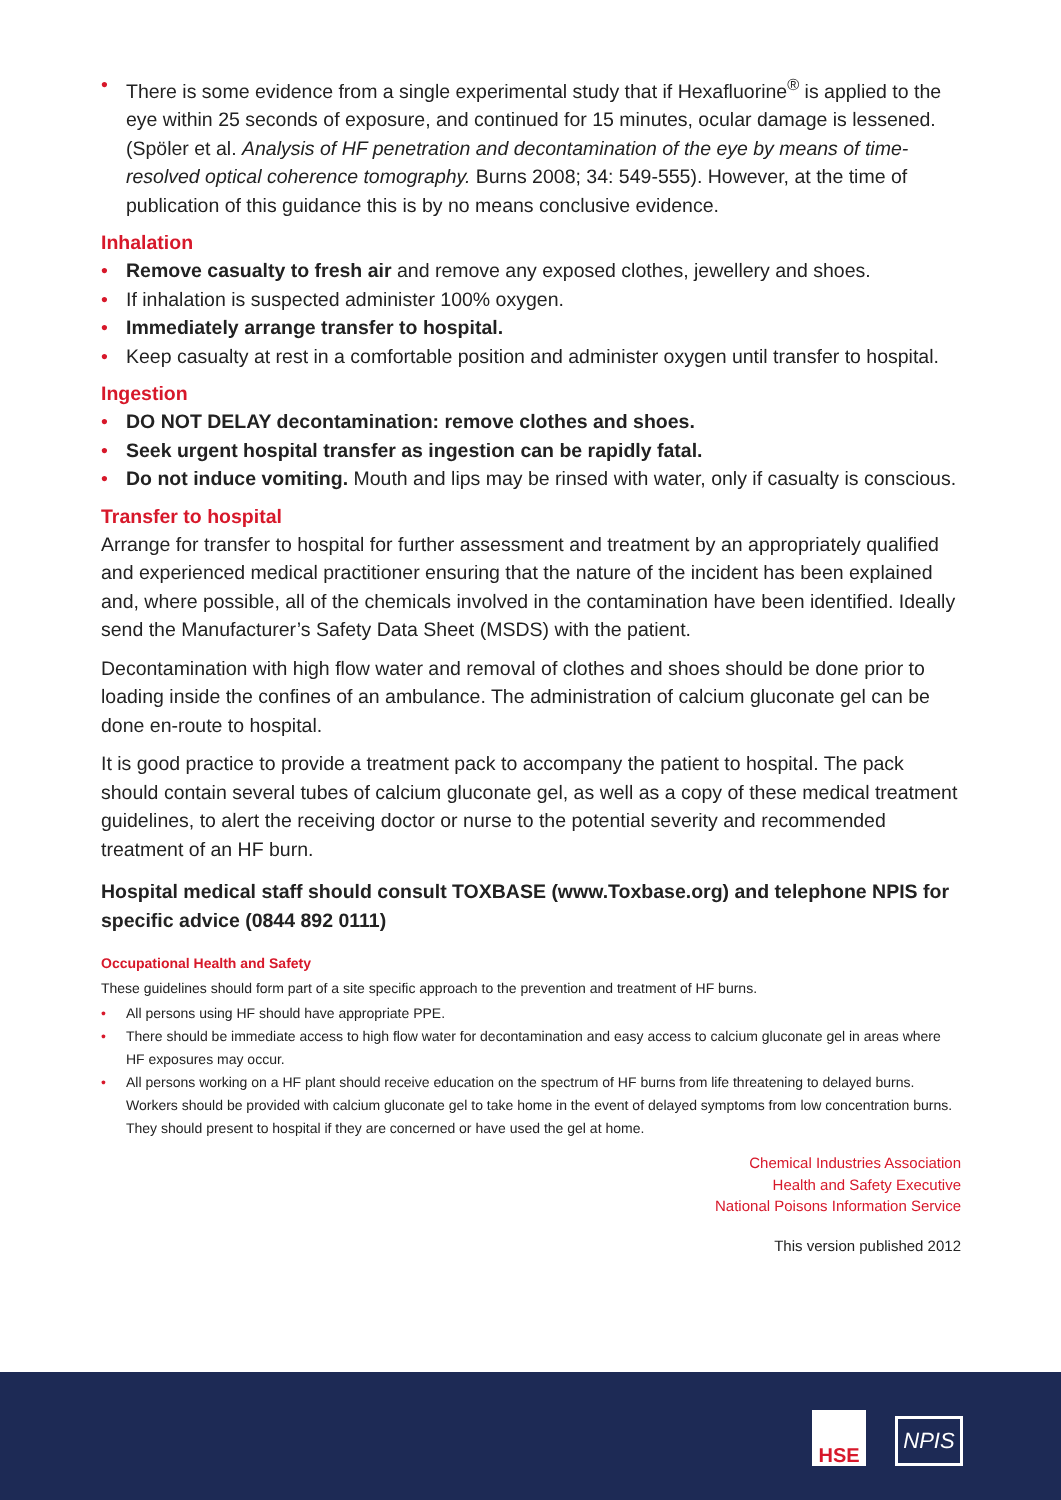• There is some evidence from a single experimental study that if Hexafluorine<sup>®</sup> is applied to the eye within 25 seconds of exposure, and continued for 15 minutes, ocular damage is lessened. (Spöler et al. Analysis of HF penetration and decontamination of the eye by means of time-resolved optical coherence tomography. Burns 2008; 34: 549-555). However, at the time of publication of this guidance this is by no means conclusive evidence.
Inhalation
• Remove casualty to fresh air and remove any exposed clothes, jewellery and shoes.
• If inhalation is suspected administer 100% oxygen.
• Immediately arrange transfer to hospital.
• Keep casualty at rest in a comfortable position and administer oxygen until transfer to hospital.
Ingestion
• DO NOT DELAY decontamination: remove clothes and shoes.
• Seek urgent hospital transfer as ingestion can be rapidly fatal.
• Do not induce vomiting. Mouth and lips may be rinsed with water, only if casualty is conscious.
Transfer to hospital
Arrange for transfer to hospital for further assessment and treatment by an appropriately qualified and experienced medical practitioner ensuring that the nature of the incident has been explained and, where possible, all of the chemicals involved in the contamination have been identified. Ideally send the Manufacturer’s Safety Data Sheet (MSDS) with the patient.
Decontamination with high flow water and removal of clothes and shoes should be done prior to loading inside the confines of an ambulance. The administration of calcium gluconate gel can be done en-route to hospital.
It is good practice to provide a treatment pack to accompany the patient to hospital. The pack should contain several tubes of calcium gluconate gel, as well as a copy of these medical treatment guidelines, to alert the receiving doctor or nurse to the potential severity and recommended treatment of an HF burn.
Hospital medical staff should consult TOXBASE (www.Toxbase.org) and telephone NPIS for specific advice (0844 892 0111)
Occupational Health and Safety
These guidelines should form part of a site specific approach to the prevention and treatment of HF burns.
• All persons using HF should have appropriate PPE.
• There should be immediate access to high flow water for decontamination and easy access to calcium gluconate gel in areas where HF exposures may occur.
• All persons working on a HF plant should receive education on the spectrum of HF burns from life threatening to delayed burns. Workers should be provided with calcium gluconate gel to take home in the event of delayed symptoms from low concentration burns. They should present to hospital if they are concerned or have used the gel at home.
Chemical Industries Association
Health and Safety Executive
National Poisons Information Service
This version published 2012
HSE NPIS